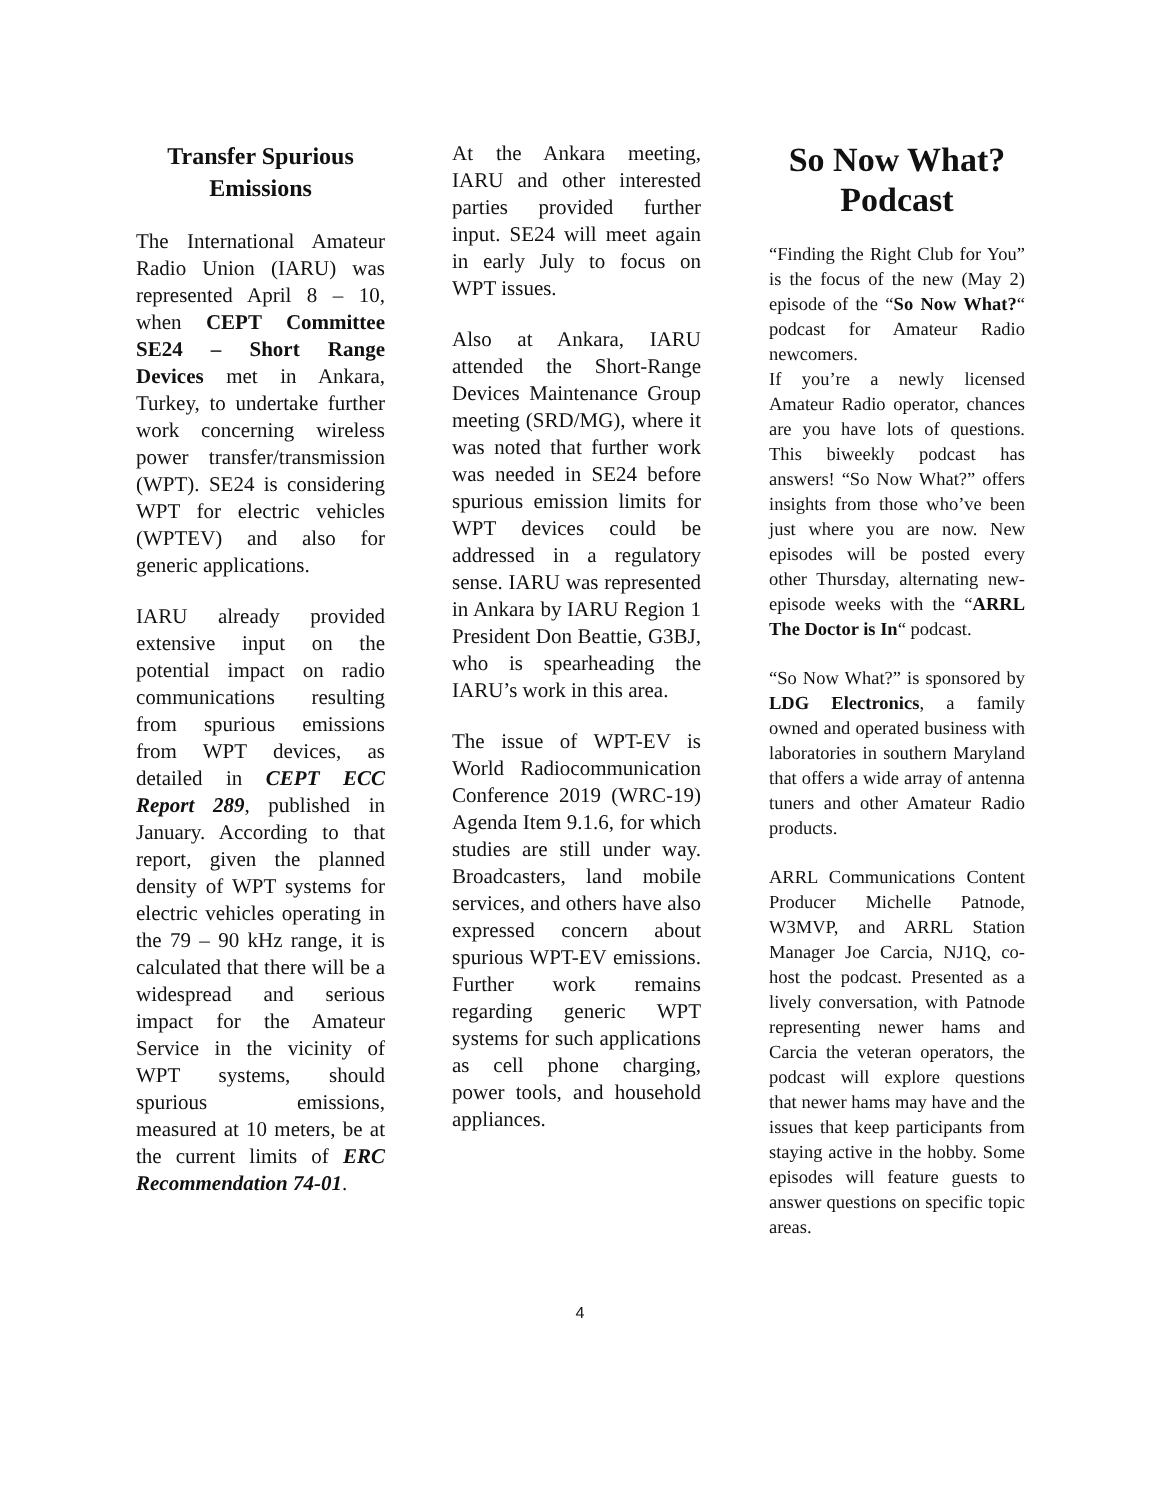Transfer Spurious Emissions
The International Amateur Radio Union (IARU) was represented April 8 – 10, when CEPT Committee SE24 – Short Range Devices met in Ankara, Turkey, to undertake further work concerning wireless power transfer/transmission (WPT). SE24 is considering WPT for electric vehicles (WPTEV) and also for generic applications.
IARU already provided extensive input on the potential impact on radio communications resulting from spurious emissions from WPT devices, as detailed in CEPT ECC Report 289, published in January. According to that report, given the planned density of WPT systems for electric vehicles operating in the 79 – 90 kHz range, it is calculated that there will be a widespread and serious impact for the Amateur Service in the vicinity of WPT systems, should spurious emissions, measured at 10 meters, be at the current limits of ERC Recommendation 74-01.
At the Ankara meeting, IARU and other interested parties provided further input. SE24 will meet again in early July to focus on WPT issues.
Also at Ankara, IARU attended the Short-Range Devices Maintenance Group meeting (SRD/MG), where it was noted that further work was needed in SE24 before spurious emission limits for WPT devices could be addressed in a regulatory sense. IARU was represented in Ankara by IARU Region 1 President Don Beattie, G3BJ, who is spearheading the IARU’s work in this area.
The issue of WPT-EV is World Radiocommunication Conference 2019 (WRC-19) Agenda Item 9.1.6, for which studies are still under way. Broadcasters, land mobile services, and others have also expressed concern about spurious WPT-EV emissions. Further work remains regarding generic WPT systems for such applications as cell phone charging, power tools, and household appliances.
So Now What? Podcast
“Finding the Right Club for You” is the focus of the new (May 2) episode of the “So Now What?“ podcast for Amateur Radio newcomers.
If you’re a newly licensed Amateur Radio operator, chances are you have lots of questions. This biweekly podcast has answers! “So Now What?” offers insights from those who’ve been just where you are now. New episodes will be posted every other Thursday, alternating new-episode weeks with the “ARRL The Doctor is In“ podcast.
“So Now What?” is sponsored by LDG Electronics, a family owned and operated business with laboratories in southern Maryland that offers a wide array of antenna tuners and other Amateur Radio products.
ARRL Communications Content Producer Michelle Patnode, W3MVP, and ARRL Station Manager Joe Carcia, NJ1Q, co-host the podcast. Presented as a lively conversation, with Patnode representing newer hams and Carcia the veteran operators, the podcast will explore questions that newer hams may have and the issues that keep participants from staying active in the hobby. Some episodes will feature guests to answer questions on specific topic areas.
4